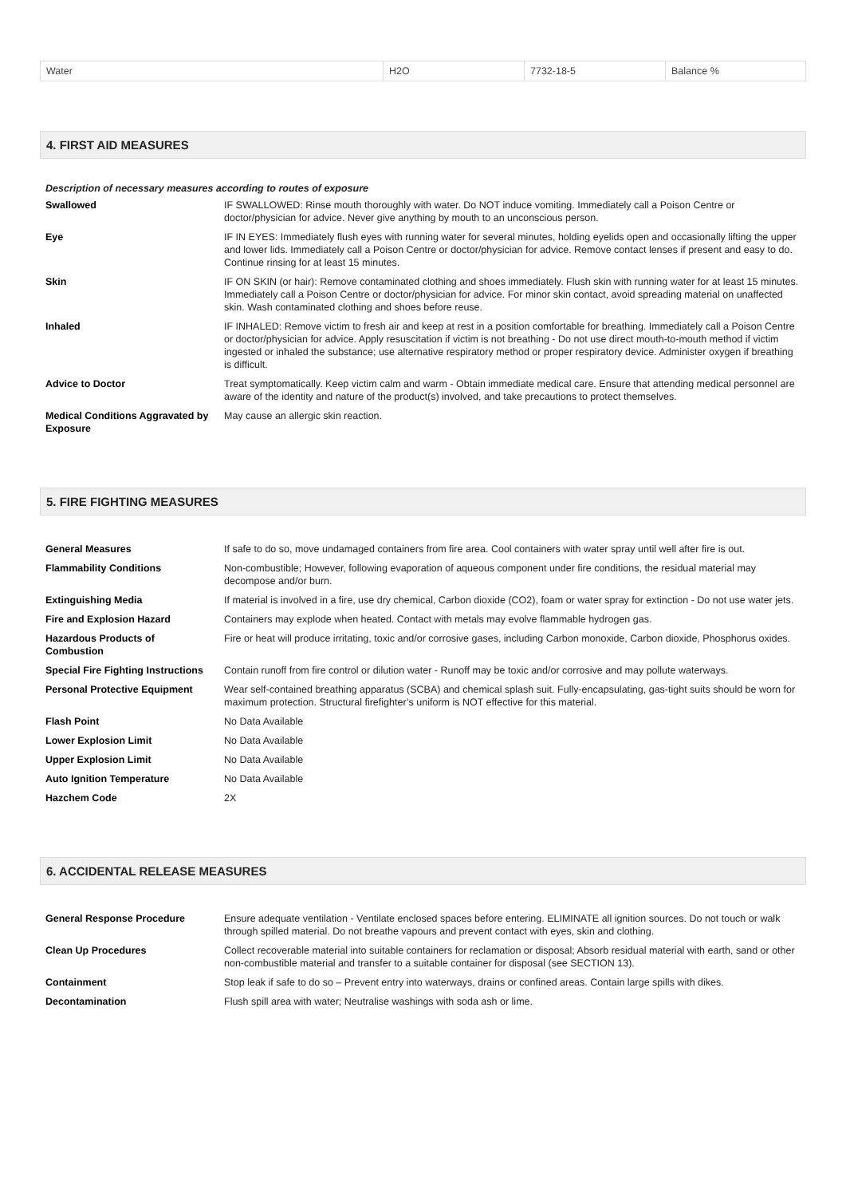| Water | H2O | 7732-18-5 | Balance % |
4. FIRST AID MEASURES
Description of necessary measures according to routes of exposure
| Swallowed | IF SWALLOWED: Rinse mouth thoroughly with water. Do NOT induce vomiting. Immediately call a Poison Centre or doctor/physician for advice. Never give anything by mouth to an unconscious person. |
| Eye | IF IN EYES: Immediately flush eyes with running water for several minutes, holding eyelids open and occasionally lifting the upper and lower lids. Immediately call a Poison Centre or doctor/physician for advice. Remove contact lenses if present and easy to do. Continue rinsing for at least 15 minutes. |
| Skin | IF ON SKIN (or hair): Remove contaminated clothing and shoes immediately. Flush skin with running water for at least 15 minutes. Immediately call a Poison Centre or doctor/physician for advice. For minor skin contact, avoid spreading material on unaffected skin. Wash contaminated clothing and shoes before reuse. |
| Inhaled | IF INHALED: Remove victim to fresh air and keep at rest in a position comfortable for breathing. Immediately call a Poison Centre or doctor/physician for advice. Apply resuscitation if victim is not breathing - Do not use direct mouth-to-mouth method if victim ingested or inhaled the substance; use alternative respiratory method or proper respiratory device. Administer oxygen if breathing is difficult. |
| Advice to Doctor | Treat symptomatically. Keep victim calm and warm - Obtain immediate medical care. Ensure that attending medical personnel are aware of the identity and nature of the product(s) involved, and take precautions to protect themselves. |
| Medical Conditions Aggravated by Exposure | May cause an allergic skin reaction. |
5. FIRE FIGHTING MEASURES
| General Measures | If safe to do so, move undamaged containers from fire area. Cool containers with water spray until well after fire is out. |
| Flammability Conditions | Non-combustible; However, following evaporation of aqueous component under fire conditions, the residual material may decompose and/or burn. |
| Extinguishing Media | If material is involved in a fire, use dry chemical, Carbon dioxide (CO2), foam or water spray for extinction - Do not use water jets. |
| Fire and Explosion Hazard | Containers may explode when heated. Contact with metals may evolve flammable hydrogen gas. |
| Hazardous Products of Combustion | Fire or heat will produce irritating, toxic and/or corrosive gases, including Carbon monoxide, Carbon dioxide, Phosphorus oxides. |
| Special Fire Fighting Instructions | Contain runoff from fire control or dilution water - Runoff may be toxic and/or corrosive and may pollute waterways. |
| Personal Protective Equipment | Wear self-contained breathing apparatus (SCBA) and chemical splash suit. Fully-encapsulating, gas-tight suits should be worn for maximum protection. Structural firefighter’s uniform is NOT effective for this material. |
| Flash Point | No Data Available |
| Lower Explosion Limit | No Data Available |
| Upper Explosion Limit | No Data Available |
| Auto Ignition Temperature | No Data Available |
| Hazchem Code | 2X |
6. ACCIDENTAL RELEASE MEASURES
| General Response Procedure | Ensure adequate ventilation - Ventilate enclosed spaces before entering. ELIMINATE all ignition sources. Do not touch or walk through spilled material. Do not breathe vapours and prevent contact with eyes, skin and clothing. |
| Clean Up Procedures | Collect recoverable material into suitable containers for reclamation or disposal; Absorb residual material with earth, sand or other non-combustible material and transfer to a suitable container for disposal (see SECTION 13). |
| Containment | Stop leak if safe to do so – Prevent entry into waterways, drains or confined areas. Contain large spills with dikes. |
| Decontamination | Flush spill area with water; Neutralise washings with soda ash or lime. |